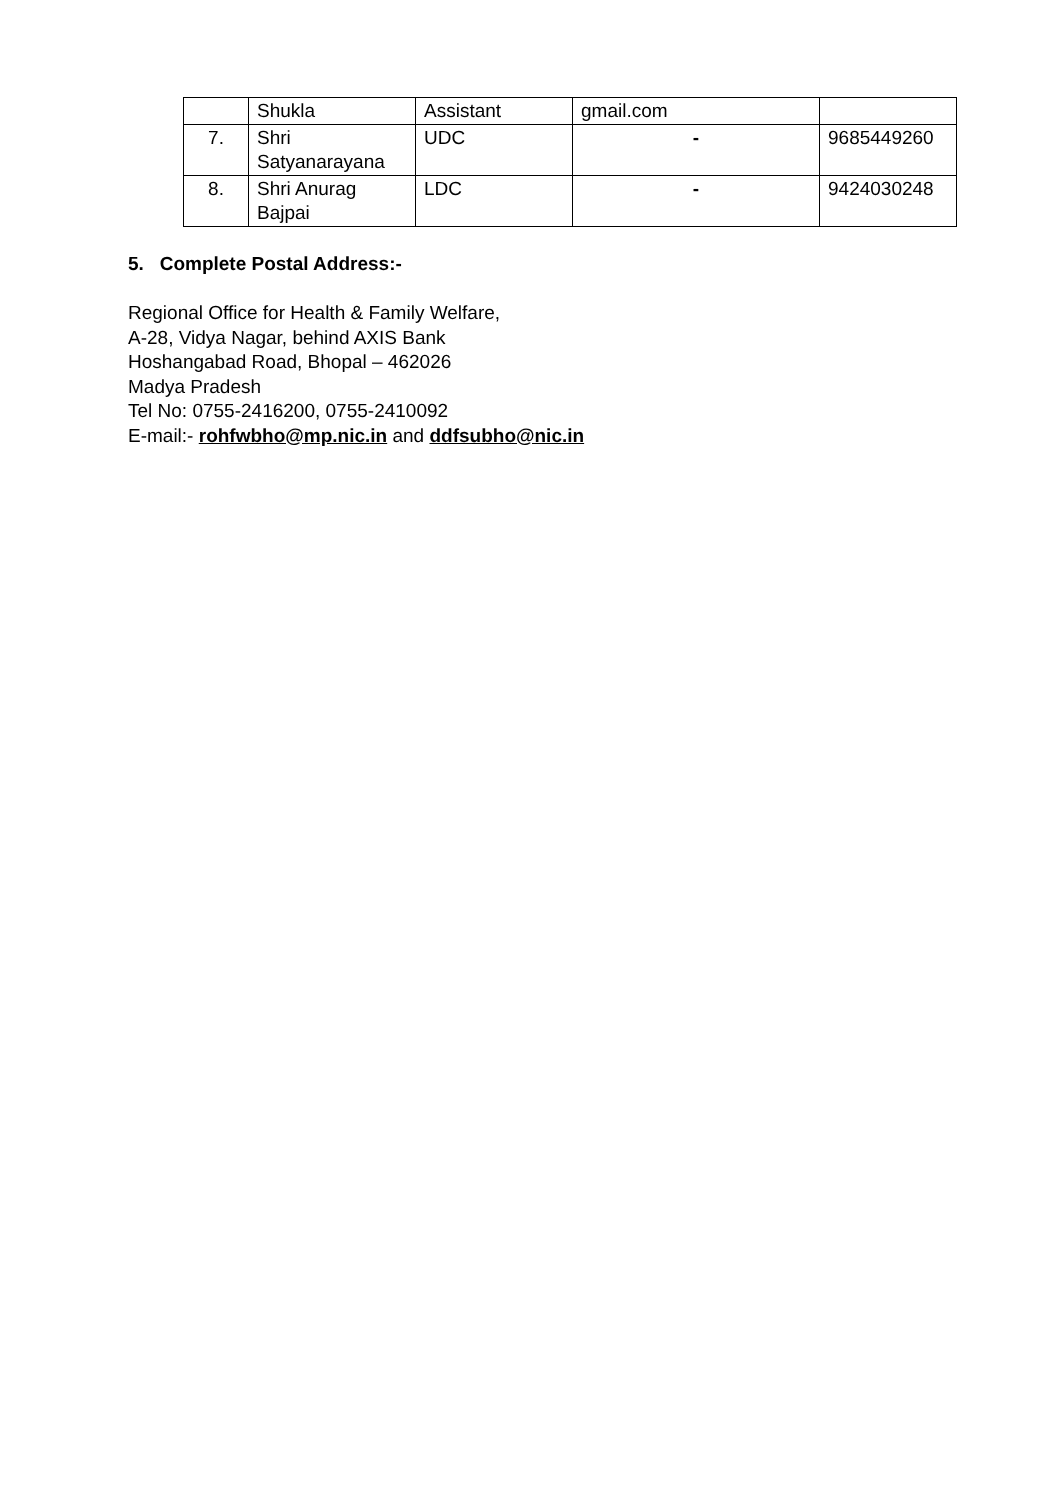| | Shukla | Assistant | gmail.com | |
| 7. | Shri Satyanarayana | UDC | - | 9685449260 |
| 8. | Shri Anurag Bajpai | LDC | - | 9424030248 |
5. Complete Postal Address:-
Regional Office for Health & Family Welfare,
A-28, Vidya Nagar, behind AXIS Bank
Hoshangabad Road, Bhopal – 462026
Madya Pradesh
Tel No: 0755-2416200, 0755-2410092
E-mail:- rohfwbho@mp.nic.in and ddfsubho@nic.in